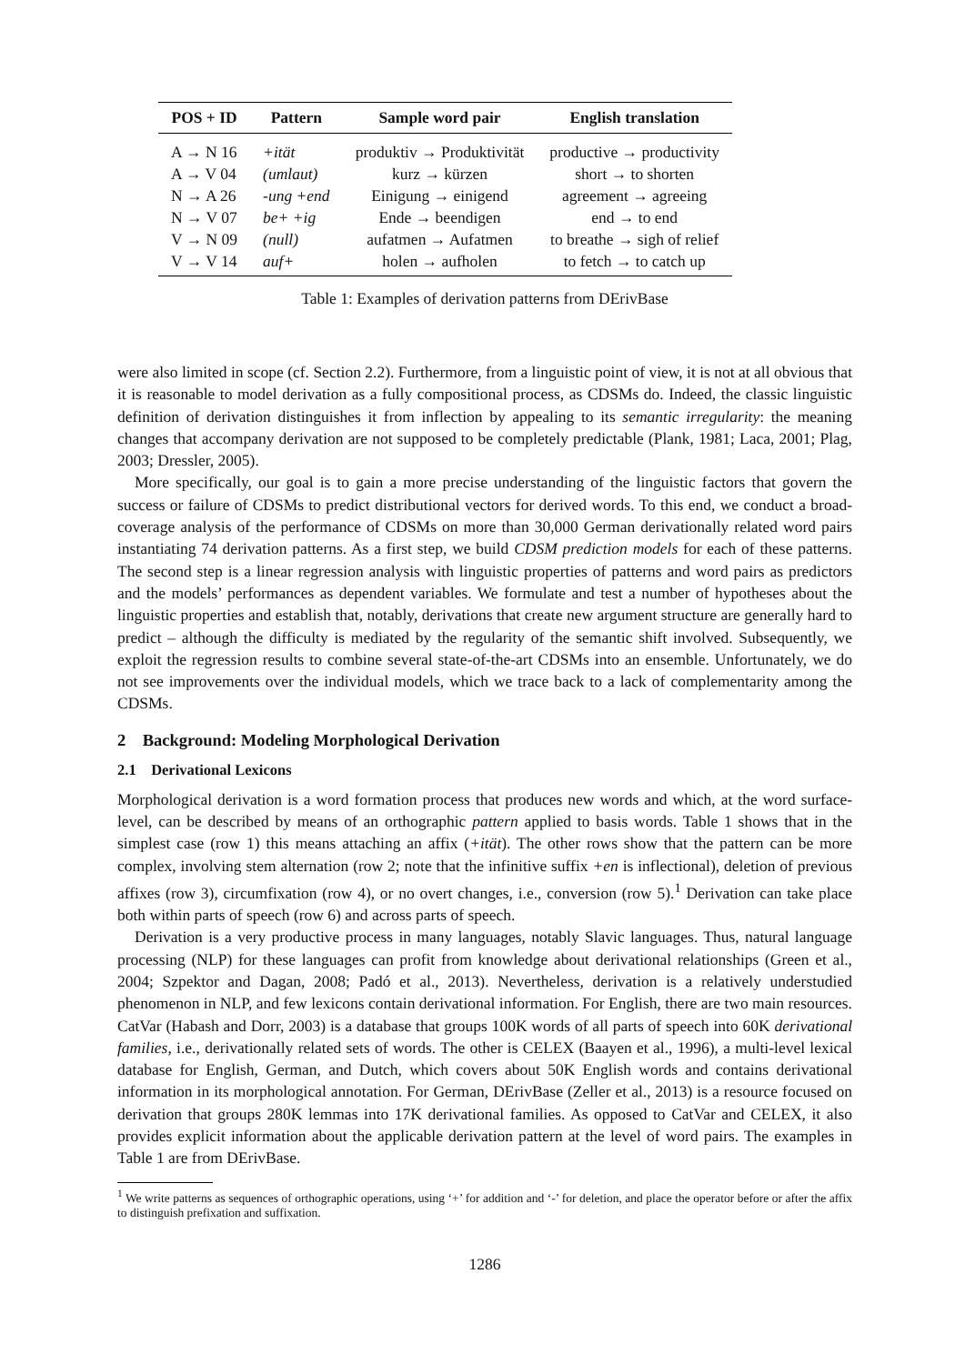| POS + ID | Pattern | Sample word pair | English translation |
| --- | --- | --- | --- |
| A → N 16 | +ität | produktiv → Produktivität | productive → productivity |
| A → V 04 | (umlaut) | kurz → kürzen | short → to shorten |
| N → A 26 | -ung +end | Einigung → einigend | agreement → agreeing |
| N → V 07 | be+ +ig | Ende → beendigen | end → to end |
| V → N 09 | (null) | aufatmen → Aufatmen | to breathe → sigh of relief |
| V → V 14 | auf+ | holen → aufholen | to fetch → to catch up |
Table 1: Examples of derivation patterns from DErivBase
were also limited in scope (cf. Section 2.2). Furthermore, from a linguistic point of view, it is not at all obvious that it is reasonable to model derivation as a fully compositional process, as CDSMs do. Indeed, the classic linguistic definition of derivation distinguishes it from inflection by appealing to its semantic irregularity: the meaning changes that accompany derivation are not supposed to be completely predictable (Plank, 1981; Laca, 2001; Plag, 2003; Dressler, 2005).
More specifically, our goal is to gain a more precise understanding of the linguistic factors that govern the success or failure of CDSMs to predict distributional vectors for derived words. To this end, we conduct a broad-coverage analysis of the performance of CDSMs on more than 30,000 German derivationally related word pairs instantiating 74 derivation patterns. As a first step, we build CDSM prediction models for each of these patterns. The second step is a linear regression analysis with linguistic properties of patterns and word pairs as predictors and the models’ performances as dependent variables. We formulate and test a number of hypotheses about the linguistic properties and establish that, notably, derivations that create new argument structure are generally hard to predict – although the difficulty is mediated by the regularity of the semantic shift involved. Subsequently, we exploit the regression results to combine several state-of-the-art CDSMs into an ensemble. Unfortunately, we do not see improvements over the individual models, which we trace back to a lack of complementarity among the CDSMs.
2 Background: Modeling Morphological Derivation
2.1 Derivational Lexicons
Morphological derivation is a word formation process that produces new words and which, at the word surface-level, can be described by means of an orthographic pattern applied to basis words. Table 1 shows that in the simplest case (row 1) this means attaching an affix (+ität). The other rows show that the pattern can be more complex, involving stem alternation (row 2; note that the infinitive suffix +en is inflectional), deletion of previous affixes (row 3), circumfixation (row 4), or no overt changes, i.e., conversion (row 5).<sup>1</sup> Derivation can take place both within parts of speech (row 6) and across parts of speech.
Derivation is a very productive process in many languages, notably Slavic languages. Thus, natural language processing (NLP) for these languages can profit from knowledge about derivational relationships (Green et al., 2004; Szpektor and Dagan, 2008; Padó et al., 2013). Nevertheless, derivation is a relatively understudied phenomenon in NLP, and few lexicons contain derivational information. For English, there are two main resources. CatVar (Habash and Dorr, 2003) is a database that groups 100K words of all parts of speech into 60K derivational families, i.e., derivationally related sets of words. The other is CELEX (Baayen et al., 1996), a multi-level lexical database for English, German, and Dutch, which covers about 50K English words and contains derivational information in its morphological annotation. For German, DErivBase (Zeller et al., 2013) is a resource focused on derivation that groups 280K lemmas into 17K derivational families. As opposed to CatVar and CELEX, it also provides explicit information about the applicable derivation pattern at the level of word pairs. The examples in Table 1 are from DErivBase.
<sup>1</sup> We write patterns as sequences of orthographic operations, using ‘+’ for addition and ‘-’ for deletion, and place the operator before or after the affix to distinguish prefixation and suffixation.
1286